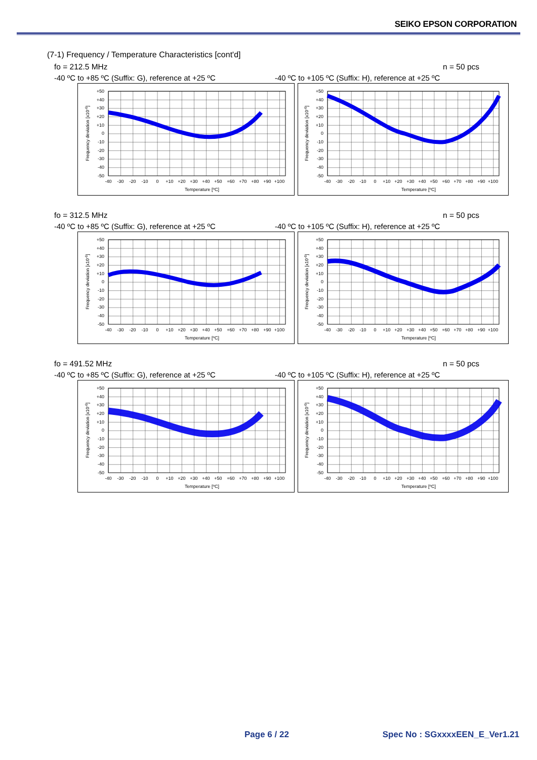SEIKO EPSON CORPORATION
(7-1) Frequency / Temperature Characteristics [cont'd]
fo = 212.5 MHz n = 50 pcs
-40 ºC to +85 ºC (Suffix: G), reference at +25 ºC -40 ºC to +105 ºC (Suffix: H), reference at +25 ºC
+50
+40
+30
+20
+10
0
-10
-20
-30
-40
-50
-40
-30
-20
-10
0
+10
+20
+30
+40
+50
+60
+70
+80
+90
+100
Temperature [ºC]
Frequency deviation [x10-6]
+50
+40
+30
+20
+10
0
-10
-20
-30
-40
-50
-40
-30
-20
-10
0
+10
+20
+30
+40
+50
+60
+70
+80
+90
+100
Temperature [ºC]
Frequency deviation [x10-6]
fo = 312.5 MHz n = 50 pcs
-40 ºC to +85 ºC (Suffix: G), reference at +25 ºC -40 ºC to +105 ºC (Suffix: H), reference at +25 ºC
+50
+40
+30
+20
+10
0
-10
-20
-30
-40
-50
-40
-30
-20
-10
0
+10
+20
+30
+40
+50
+60
+70
+80
+90
+100
Temperature [ºC]
Frequency deviation [x10-6]
+50
+40
+30
+20
+10
0
-10
-20
-30
-40
-50
-40
-30
-20
-10
0
+10
+20
+30
+40
+50
+60
+70
+80
+90
+100
Temperature [ºC]
Frequency deviation [x10-6]
fo = 491.52 MHz n = 50 pcs
-40 ºC to +85 ºC (Suffix: G), reference at +25 ºC -40 ºC to +105 ºC (Suffix: H), reference at +25 ºC
+50
+40
+30
+20
+10
0
-10
-20
-30
-40
-50
-40
-30
-20
-10
0
+10
+20
+30
+40
+50
+60
+70
+80
+90
+100
Temperature [ºC]
Frequency deviation [x10-6]
+50
+40
+30
+20
+10
0
-10
-20
-30
-40
-50
-40
-30
-20
-10
0
+10
+20
+30
+40
+50
+60
+70
+80
+90
+100
Temperature [ºC]
Frequency deviation [x10-6]
Page 6 / 22 Spec No : SGxxxxEEN_E_Ver1.21